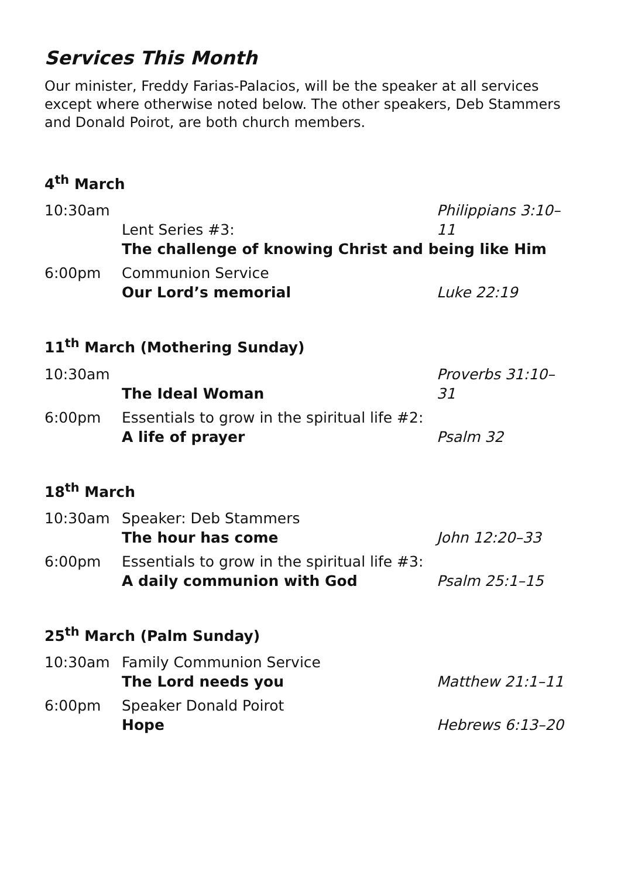Services This Month
Our minister, Freddy Farias-Palacios, will be the speaker at all services except where otherwise noted below. The other speakers, Deb Stammers and Donald Poirot, are both church members.
4<sup>th</sup> March
| 10:30am | Lent Series #3: | Philippians 3:10–11 |
| | The challenge of knowing Christ and being like Him | |
| 6:00pm | Communion Service Our Lord’s memorial | Luke 22:19 |
11<sup>th</sup> March (Mothering Sunday)
| 10:30am | The Ideal Woman | Proverbs 31:10–31 |
| 6:00pm | Essentials to grow in the spiritual life #2: A life of prayer | Psalm 32 |
18<sup>th</sup> March
| 10:30am | Speaker: Deb Stammers The hour has come | John 12:20–33 |
| 6:00pm | Essentials to grow in the spiritual life #3: A daily communion with God | Psalm 25:1–15 |
25<sup>th</sup> March (Palm Sunday)
| 10:30am | Family Communion Service The Lord needs you | Matthew 21:1–11 |
| 6:00pm | Speaker Donald Poirot Hope | Hebrews 6:13–20 |